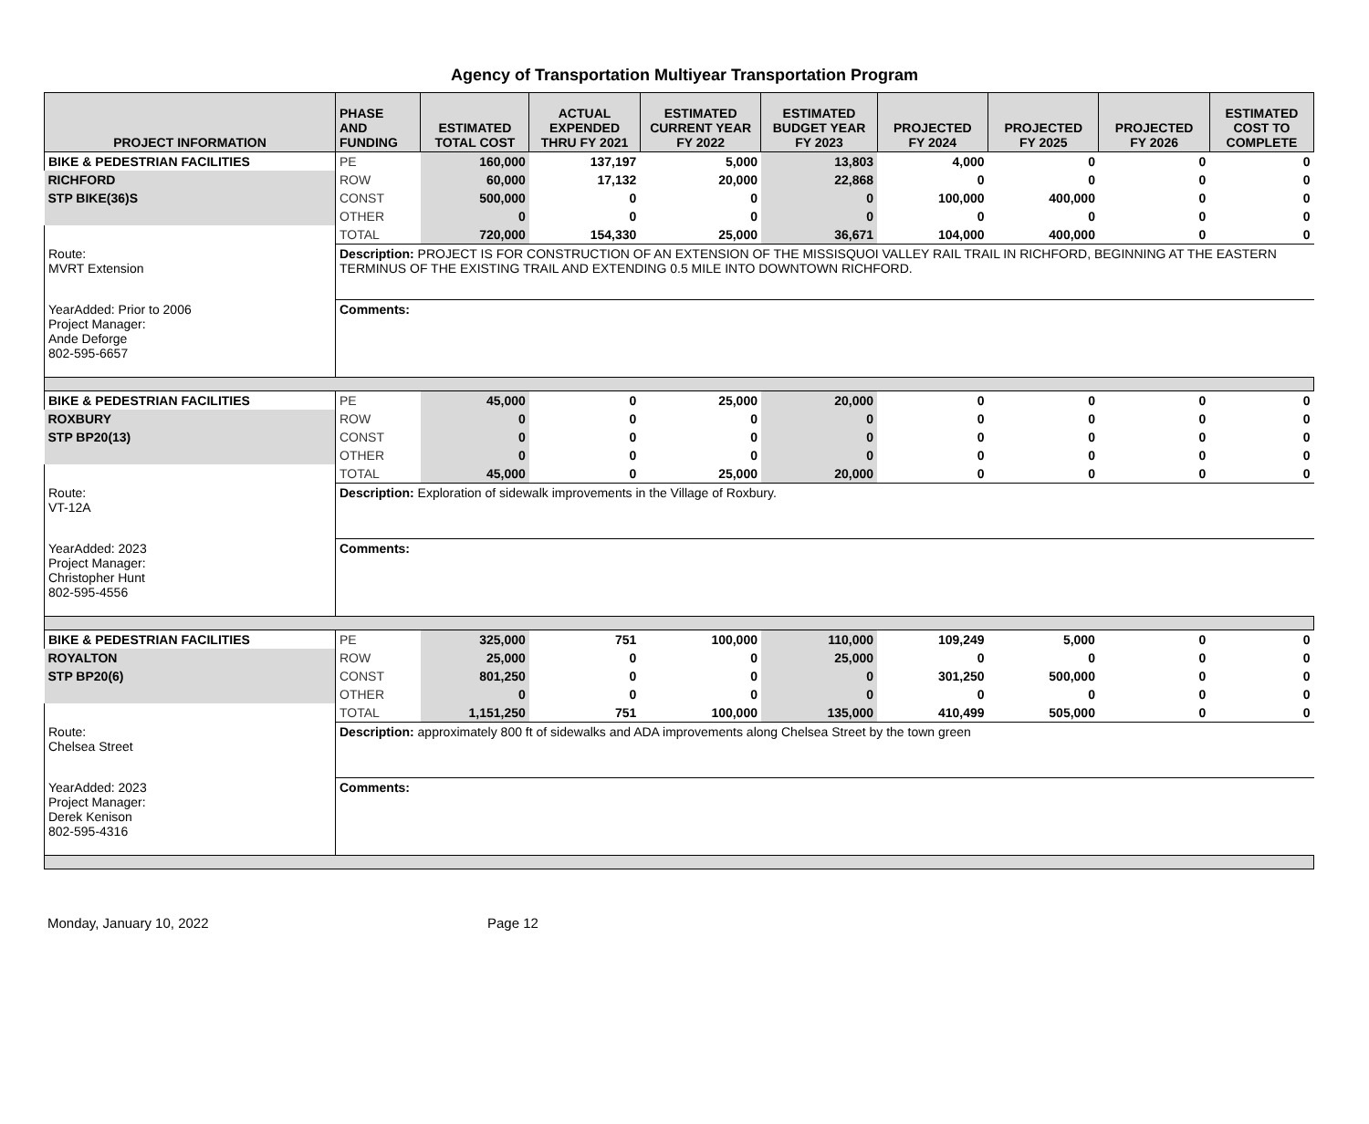Agency of Transportation Multiyear Transportation Program
| PROJECT INFORMATION | PHASE AND FUNDING | ESTIMATED TOTAL COST | ACTUAL EXPENDED THRU FY 2021 | ESTIMATED CURRENT YEAR FY 2022 | ESTIMATED BUDGET YEAR FY 2023 | PROJECTED FY 2024 | PROJECTED FY 2025 | PROJECTED FY 2026 | ESTIMATED COST TO COMPLETE |
| --- | --- | --- | --- | --- | --- | --- | --- | --- | --- |
| BIKE & PEDESTRIAN FACILITIES | PE | 160,000 | 137,197 | 5,000 | 13,803 | 4,000 | 0 | 0 | 0 |
| RICHFORD | ROW | 60,000 | 17,132 | 20,000 | 22,868 | 0 | 0 | 0 | 0 |
| STP BIKE(36)S | CONST | 500,000 | 0 | 0 | 0 | 100,000 | 400,000 | 0 | 0 |
| | OTHER | 0 | 0 | 0 | 0 | 0 | 0 | 0 | 0 |
| | TOTAL | 720,000 | 154,330 | 25,000 | 36,671 | 104,000 | 400,000 | 0 | 0 |
| Route: MVRT Extension | Description: PROJECT IS FOR CONSTRUCTION OF AN EXTENSION OF THE MISSISQUOI VALLEY RAIL TRAIL IN RICHFORD, BEGINNING AT THE EASTERN TERMINUS OF THE EXISTING TRAIL AND EXTENDING 0.5 MILE INTO DOWNTOWN RICHFORD. | | | | | | | | |
| YearAdded: Prior to 2006 Project Manager: Ande Deforge 802-595-6657 | Comments: | | | | | | | | |
| BIKE & PEDESTRIAN FACILITIES | PE | 45,000 | 0 | 25,000 | 20,000 | 0 | 0 | 0 | 0 |
| ROXBURY | ROW | 0 | 0 | 0 | 0 | 0 | 0 | 0 | 0 |
| STP BP20(13) | CONST | 0 | 0 | 0 | 0 | 0 | 0 | 0 | 0 |
| | OTHER | 0 | 0 | 0 | 0 | 0 | 0 | 0 | 0 |
| | TOTAL | 45,000 | 0 | 25,000 | 20,000 | 0 | 0 | 0 | 0 |
| Route: VT-12A | Description: Exploration of sidewalk improvements in the Village of Roxbury. | | | | | | | | |
| YearAdded: 2023 Project Manager: Christopher Hunt 802-595-4556 | Comments: | | | | | | | | |
| BIKE & PEDESTRIAN FACILITIES | PE | 325,000 | 751 | 100,000 | 110,000 | 109,249 | 5,000 | 0 | 0 |
| ROYALTON | ROW | 25,000 | 0 | 0 | 25,000 | 0 | 0 | 0 | 0 |
| STP BP20(6) | CONST | 801,250 | 0 | 0 | 0 | 301,250 | 500,000 | 0 | 0 |
| | OTHER | 0 | 0 | 0 | 0 | 0 | 0 | 0 | 0 |
| | TOTAL | 1,151,250 | 751 | 100,000 | 135,000 | 410,499 | 505,000 | 0 | 0 |
| Route: Chelsea Street | Description: approximately 800 ft of sidewalks and ADA improvements along Chelsea Street by the town green | | | | | | | | |
| YearAdded: 2023 Project Manager: Derek Kenison 802-595-4316 | Comments: | | | | | | | | |
Monday, January 10, 2022 Page 12